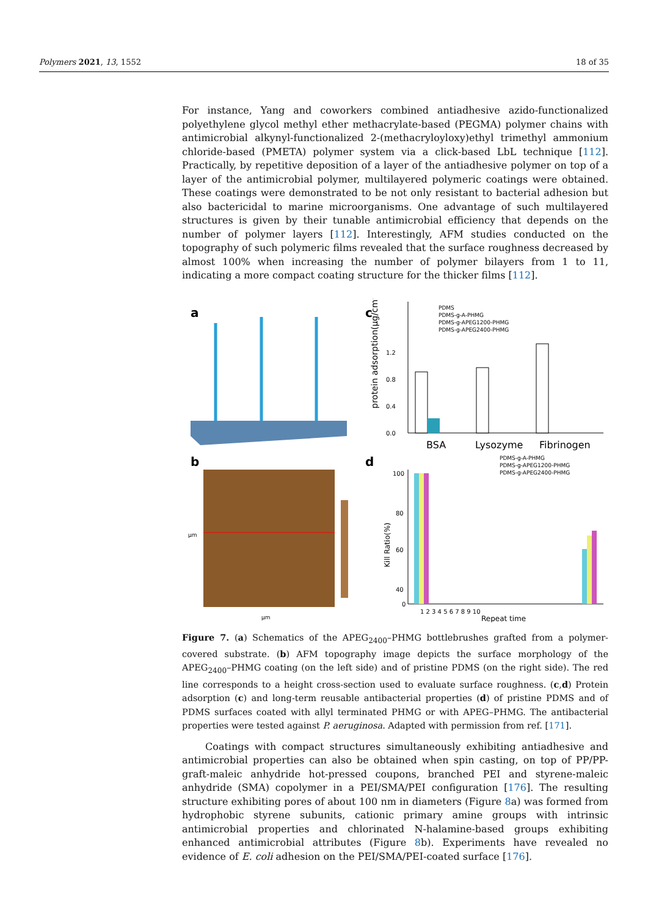Polymers 2021, 13, 1552 18 of 35
For instance, Yang and coworkers combined antiadhesive azido-functionalized polyethylene glycol methyl ether methacrylate-based (PEGMA) polymer chains with antimicrobial alkynyl-functionalized 2-(methacryloyloxy)ethyl trimethyl ammonium chloride-based (PMETA) polymer system via a click-based LbL technique [112]. Practically, by repetitive deposition of a layer of the antiadhesive polymer on top of a layer of the antimicrobial polymer, multilayered polymeric coatings were obtained. These coatings were demonstrated to be not only resistant to bacterial adhesion but also bactericidal to marine microorganisms. One advantage of such multilayered structures is given by their tunable antimicrobial efficiency that depends on the number of polymer layers [112]. Interestingly, AFM studies conducted on the topography of such polymeric films revealed that the surface roughness decreased by almost 100% when increasing the number of polymer bilayers from 1 to 11, indicating a more compact coating structure for the thicker films [112].
a
c
protein adsorption(μg/cm⁻²)
0.0
0.4
0.8
1.2
BSA
Lysozyme
Fibrinogen
PDMS
PDMS-g-A-PHMG
PDMS-g-APEG1200-PHMG
PDMS-g-APEG2400-PHMG
b
μm
μm
d
Kill Ratio(%)
100
80
60
40
0
1 2 3 4 5 6 7 8 9 10
Repeat time
PDMS-g-A-PHMG
PDMS-g-APEG1200-PHMG
PDMS-g-APEG2400-PHMG
Figure 7. (a) Schematics of the APEG<sub>2400</sub>–PHMG bottlebrushes grafted from a polymer-covered substrate. (b) AFM topography image depicts the surface morphology of the APEG<sub>2400</sub>–PHMG coating (on the left side) and of pristine PDMS (on the right side). The red line corresponds to a height cross-section used to evaluate surface roughness. (c,d) Protein adsorption (c) and long-term reusable antibacterial properties (d) of pristine PDMS and of PDMS surfaces coated with allyl terminated PHMG or with APEG–PHMG. The antibacterial properties were tested against P. aeruginosa. Adapted with permission from ref. [171].
Coatings with compact structures simultaneously exhibiting antiadhesive and antimicrobial properties can also be obtained when spin casting, on top of PP/PP-graft-maleic anhydride hot-pressed coupons, branched PEI and styrene-maleic anhydride (SMA) copolymer in a PEI/SMA/PEI configuration [176]. The resulting structure exhibiting pores of about 100 nm in diameters (Figure 8a) was formed from hydrophobic styrene subunits, cationic primary amine groups with intrinsic antimicrobial properties and chlorinated N-halamine-based groups exhibiting enhanced antimicrobial attributes (Figure 8b). Experiments have revealed no evidence of E. coli adhesion on the PEI/SMA/PEI-coated surface [176].